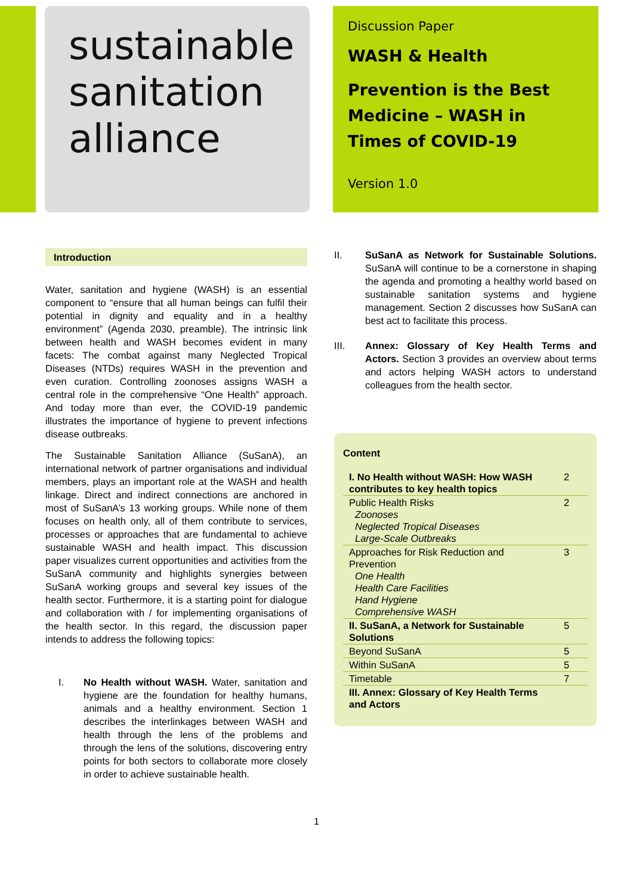sustainable
sanitation
alliance
Discussion Paper
WASH & Health
Prevention is the Best Medicine – WASH in Times of COVID-19
Version 1.0
Introduction
Water, sanitation and hygiene (WASH) is an essential component to “ensure that all human beings can fulfil their potential in dignity and equality and in a healthy environment” (Agenda 2030, preamble). The intrinsic link between health and WASH becomes evident in many facets: The combat against many Neglected Tropical Diseases (NTDs) requires WASH in the prevention and even curation. Controlling zoonoses assigns WASH a central role in the comprehensive “One Health” approach. And today more than ever, the COVID-19 pandemic illustrates the importance of hygiene to prevent infections disease outbreaks.
The Sustainable Sanitation Alliance (SuSanA), an international network of partner organisations and individual members, plays an important role at the WASH and health linkage. Direct and indirect connections are anchored in most of SuSanA’s 13 working groups. While none of them focuses on health only, all of them contribute to services, processes or approaches that are fundamental to achieve sustainable WASH and health impact. This discussion paper visualizes current opportunities and activities from the SuSanA community and highlights synergies between SuSanA working groups and several key issues of the health sector. Furthermore, it is a starting point for dialogue and collaboration with / for implementing organisations of the health sector. In this regard, the discussion paper intends to address the following topics:
I. No Health without WASH. Water, sanitation and hygiene are the foundation for healthy humans, animals and a healthy environment. Section 1 describes the interlinkages between WASH and health through the lens of the problems and through the lens of the solutions, discovering entry points for both sectors to collaborate more closely in order to achieve sustainable health.
II. SuSanA as Network for Sustainable Solutions. SuSanA will continue to be a cornerstone in shaping the agenda and promoting a healthy world based on sustainable sanitation systems and hygiene management. Section 2 discusses how SuSanA can best act to facilitate this process.
III. Annex: Glossary of Key Health Terms and Actors. Section 3 provides an overview about terms and actors helping WASH actors to understand colleagues from the health sector.
Content
| I. No Health without WASH: How WASH contributes to key health topics | 2 |
| Public Health Risks Zoonoses Neglected Tropical Diseases Large-Scale Outbreaks | 2 |
| Approaches for Risk Reduction and Prevention One Health Health Care Facilities Hand Hygiene Comprehensive WASH | 3 |
| II. SuSanA, a Network for Sustainable Solutions | 5 |
| Beyond SuSanA | 5 |
| Within SuSanA | 5 |
| Timetable | 7 |
| III. Annex: Glossary of Key Health Terms and Actors | |
1